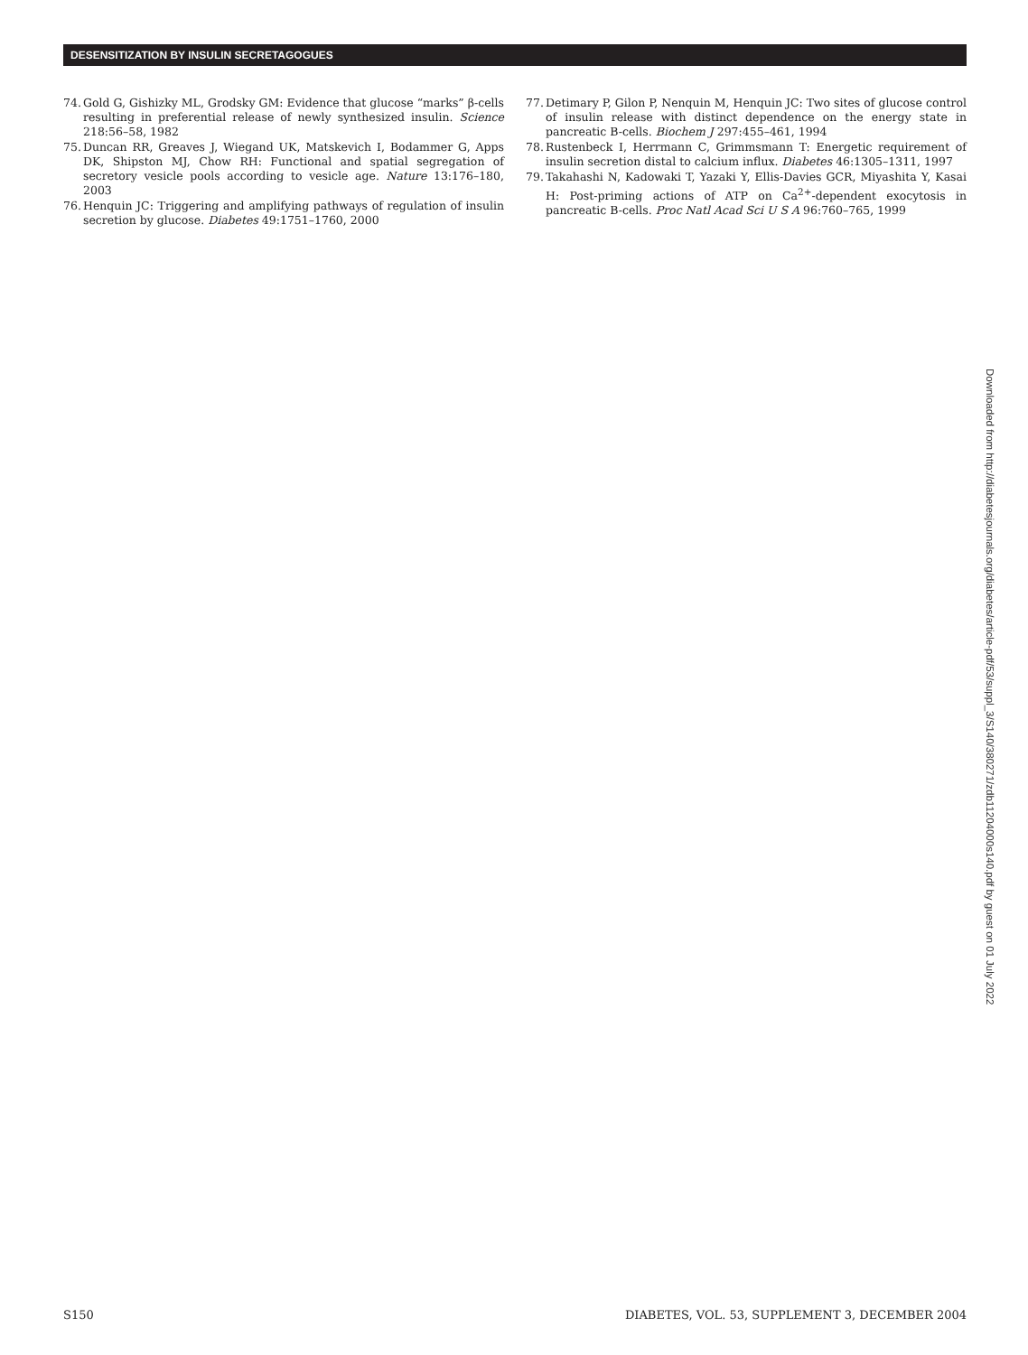DESENSITIZATION BY INSULIN SECRETAGOGUES
74. Gold G, Gishizky ML, Grodsky GM: Evidence that glucose “marks” β-cells resulting in preferential release of newly synthesized insulin. Science 218:56–58, 1982
75. Duncan RR, Greaves J, Wiegand UK, Matskevich I, Bodammer G, Apps DK, Shipston MJ, Chow RH: Functional and spatial segregation of secretory vesicle pools according to vesicle age. Nature 13:176–180, 2003
76. Henquin JC: Triggering and amplifying pathways of regulation of insulin secretion by glucose. Diabetes 49:1751–1760, 2000
77. Detimary P, Gilon P, Nenquin M, Henquin JC: Two sites of glucose control of insulin release with distinct dependence on the energy state in pancreatic B-cells. Biochem J 297:455–461, 1994
78. Rustenbeck I, Herrmann C, Grimmsmann T: Energetic requirement of insulin secretion distal to calcium influx. Diabetes 46:1305–1311, 1997
79. Takahashi N, Kadowaki T, Yazaki Y, Ellis-Davies GCR, Miyashita Y, Kasai H: Post-priming actions of ATP on Ca<sup>2+</sup>-dependent exocytosis in pancreatic B-cells. Proc Natl Acad Sci U S A 96:760–765, 1999
Downloaded from http://diabetesjournals.org/diabetes/article-pdf/53/suppl_3/S140/380271/zdb11204000s140.pdf by guest on 01 July 2022
S150 DIABETES, VOL. 53, SUPPLEMENT 3, DECEMBER 2004